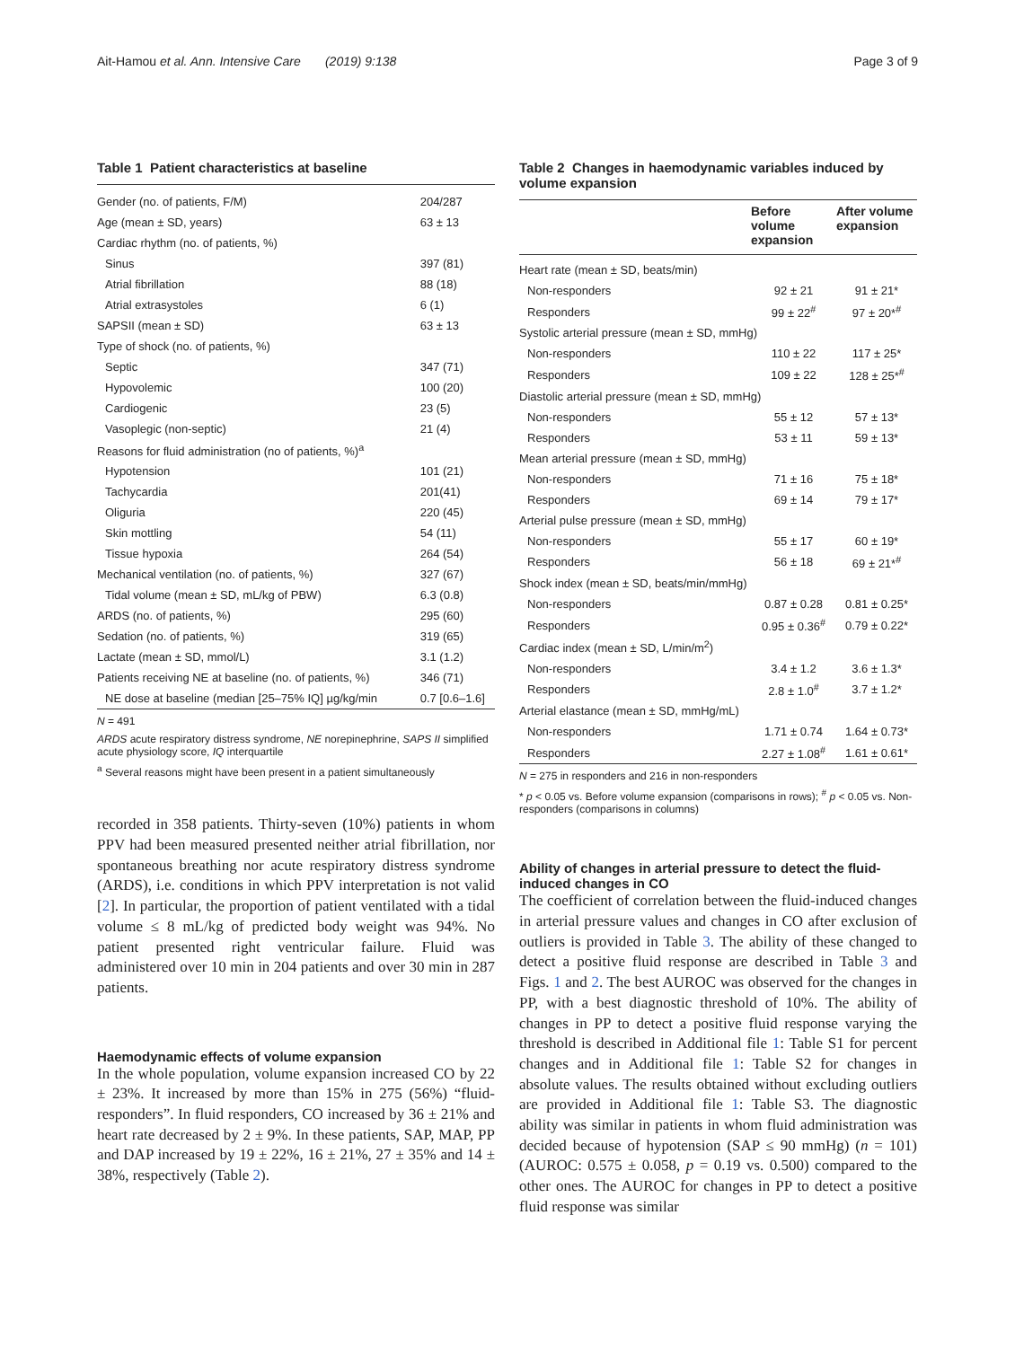Ait-Hamou et al. Ann. Intensive Care (2019) 9:138 Page 3 of 9
Table 1 Patient characteristics at baseline
| Gender (no. of patients, F/M) | 204/287 |
| Age (mean ± SD, years) | 63 ± 13 |
| Cardiac rhythm (no. of patients, %) | |
| Sinus | 397 (81) |
| Atrial fibrillation | 88 (18) |
| Atrial extrasystoles | 6 (1) |
| SAPSII (mean ± SD) | 63 ± 13 |
| Type of shock (no. of patients, %) | |
| Septic | 347 (71) |
| Hypovolemic | 100 (20) |
| Cardiogenic | 23 (5) |
| Vasoplegic (non-septic) | 21 (4) |
| Reasons for fluid administration (no of patients, %)<sup>a</sup> | |
| Hypotension | 101 (21) |
| Tachycardia | 201(41) |
| Oliguria | 220 (45) |
| Skin mottling | 54 (11) |
| Tissue hypoxia | 264 (54) |
| Mechanical ventilation (no. of patients, %) | 327 (67) |
| Tidal volume (mean ± SD, mL/kg of PBW) | 6.3 (0.8) |
| ARDS (no. of patients, %) | 295 (60) |
| Sedation (no. of patients, %) | 319 (65) |
| Lactate (mean ± SD, mmol/L) | 3.1 (1.2) |
| Patients receiving NE at baseline (no. of patients, %) | 346 (71) |
| NE dose at baseline (median [25–75% IQ] µg/kg/min | 0.7 [0.6–1.6] |
N = 491
ARDS acute respiratory distress syndrome, NE norepinephrine, SAPS II simplified acute physiology score, IQ interquartile
<sup>a</sup> Several reasons might have been present in a patient simultaneously
recorded in 358 patients. Thirty-seven (10%) patients in whom PPV had been measured presented neither atrial fibrillation, nor spontaneous breathing nor acute respiratory distress syndrome (ARDS), i.e. conditions in which PPV interpretation is not valid [2]. In particular, the proportion of patient ventilated with a tidal volume ≤ 8 mL/kg of predicted body weight was 94%. No patient presented right ventricular failure. Fluid was administered over 10 min in 204 patients and over 30 min in 287 patients.
Haemodynamic effects of volume expansion
In the whole population, volume expansion increased CO by 22 ± 23%. It increased by more than 15% in 275 (56%) “fluid-responders”. In fluid responders, CO increased by 36 ± 21% and heart rate decreased by 2 ± 9%. In these patients, SAP, MAP, PP and DAP increased by 19 ± 22%, 16 ± 21%, 27 ± 35% and 14 ± 38%, respectively (Table 2).
Table 2 Changes in haemodynamic variables induced by volume expansion
| | Before volume expansion | After volume expansion |
| --- | --- | --- |
| Heart rate (mean ± SD, beats/min) | | |
| Non-responders | 92 ± 21 | 91 ± 21* |
| Responders | 99 ± 22<sup>#</sup> | 97 ± 20*<sup>#</sup> |
| Systolic arterial pressure (mean ± SD, mmHg) | | |
| Non-responders | 110 ± 22 | 117 ± 25* |
| Responders | 109 ± 22 | 128 ± 25*<sup>#</sup> |
| Diastolic arterial pressure (mean ± SD, mmHg) | | |
| Non-responders | 55 ± 12 | 57 ± 13* |
| Responders | 53 ± 11 | 59 ± 13* |
| Mean arterial pressure (mean ± SD, mmHg) | | |
| Non-responders | 71 ± 16 | 75 ± 18* |
| Responders | 69 ± 14 | 79 ± 17* |
| Arterial pulse pressure (mean ± SD, mmHg) | | |
| Non-responders | 55 ± 17 | 60 ± 19* |
| Responders | 56 ± 18 | 69 ± 21*<sup>#</sup> |
| Shock index (mean ± SD, beats/min/mmHg) | | |
| Non-responders | 0.87 ± 0.28 | 0.81 ± 0.25* |
| Responders | 0.95 ± 0.36<sup>#</sup> | 0.79 ± 0.22* |
| Cardiac index (mean ± SD, L/min/m<sup>2</sup>) | | |
| Non-responders | 3.4 ± 1.2 | 3.6 ± 1.3* |
| Responders | 2.8 ± 1.0<sup>#</sup> | 3.7 ± 1.2* |
| Arterial elastance (mean ± SD, mmHg/mL) | | |
| Non-responders | 1.71 ± 0.74 | 1.64 ± 0.73* |
| Responders | 2.27 ± 1.08<sup>#</sup> | 1.61 ± 0.61* |
N = 275 in responders and 216 in non-responders
* p < 0.05 vs. Before volume expansion (comparisons in rows); <sup>#</sup> p < 0.05 vs. Non-responders (comparisons in columns)
Ability of changes in arterial pressure to detect the fluid-induced changes in CO
The coefficient of correlation between the fluid-induced changes in arterial pressure values and changes in CO after exclusion of outliers is provided in Table 3. The ability of these changed to detect a positive fluid response are described in Table 3 and Figs. 1 and 2. The best AUROC was observed for the changes in PP, with a best diagnostic threshold of 10%. The ability of changes in PP to detect a positive fluid response varying the threshold is described in Additional file 1: Table S1 for percent changes and in Additional file 1: Table S2 for changes in absolute values. The results obtained without excluding outliers are provided in Additional file 1: Table S3. The diagnostic ability was similar in patients in whom fluid administration was decided because of hypotension (SAP ≤ 90 mmHg) (n = 101) (AUROC: 0.575 ± 0.058, p = 0.19 vs. 0.500) compared to the other ones. The AUROC for changes in PP to detect a positive fluid response was similar